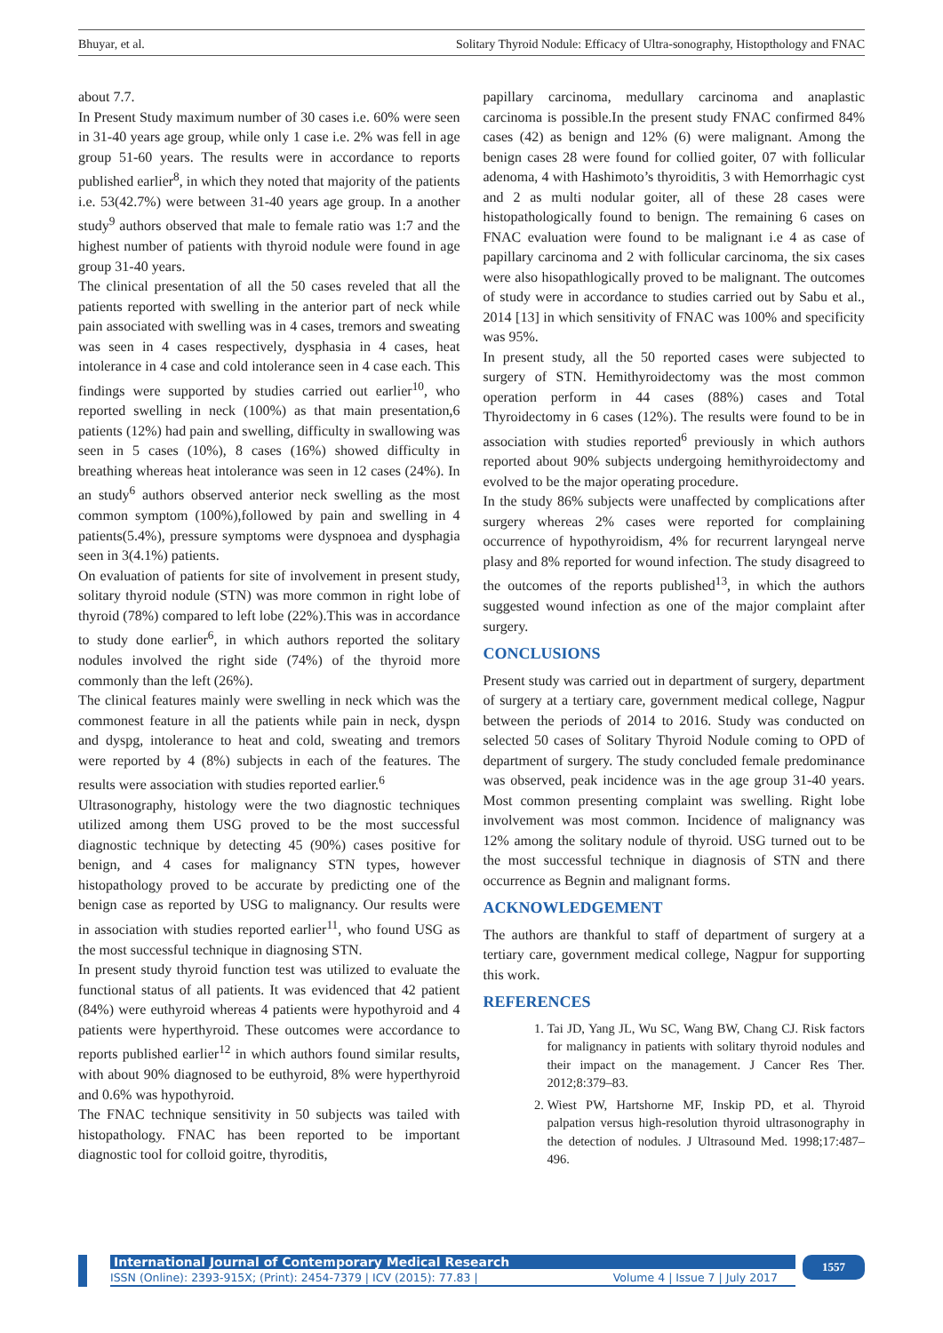Bhuyar, et al. Solitary Thyroid Nodule: Efficacy of Ultra-sonography, Histopthology and FNAC
about 7.7.
In Present Study maximum number of 30 cases i.e. 60% were seen in 31-40 years age group, while only 1 case i.e. 2% was fell in age group 51-60 years. The results were in accordance to reports published earlier<sup>8</sup>, in which they noted that majority of the patients i.e. 53(42.7%) were between 31-40 years age group. In a another study<sup>9</sup> authors observed that male to female ratio was 1:7 and the highest number of patients with thyroid nodule were found in age group 31-40 years.
The clinical presentation of all the 50 cases reveled that all the patients reported with swelling in the anterior part of neck while pain associated with swelling was in 4 cases, tremors and sweating was seen in 4 cases respectively, dysphasia in 4 cases, heat intolerance in 4 case and cold intolerance seen in 4 case each. This findings were supported by studies carried out earlier<sup>10</sup>, who reported swelling in neck (100%) as that main presentation,6 patients (12%) had pain and swelling, difficulty in swallowing was seen in 5 cases (10%), 8 cases (16%) showed difficulty in breathing whereas heat intolerance was seen in 12 cases (24%). In an study<sup>6</sup> authors observed anterior neck swelling as the most common symptom (100%),followed by pain and swelling in 4 patients(5.4%), pressure symptoms were dyspnoea and dysphagia seen in 3(4.1%) patients.
On evaluation of patients for site of involvement in present study, solitary thyroid nodule (STN) was more common in right lobe of thyroid (78%) compared to left lobe (22%).This was in accordance to study done earlier<sup>6</sup>, in which authors reported the solitary nodules involved the right side (74%) of the thyroid more commonly than the left (26%).
The clinical features mainly were swelling in neck which was the commonest feature in all the patients while pain in neck, dyspn and dyspg, intolerance to heat and cold, sweating and tremors were reported by 4 (8%) subjects in each of the features. The results were association with studies reported earlier.<sup>6</sup>
Ultrasonography, histology were the two diagnostic techniques utilized among them USG proved to be the most successful diagnostic technique by detecting 45 (90%) cases positive for benign, and 4 cases for malignancy STN types, however histopathology proved to be accurate by predicting one of the benign case as reported by USG to malignancy. Our results were in association with studies reported earlier<sup>11</sup>, who found USG as the most successful technique in diagnosing STN.
In present study thyroid function test was utilized to evaluate the functional status of all patients. It was evidenced that 42 patient (84%) were euthyroid whereas 4 patients were hypothyroid and 4 patients were hyperthyroid. These outcomes were accordance to reports published earlier<sup>12</sup> in which authors found similar results, with about 90% diagnosed to be euthyroid, 8% were hyperthyroid and 0.6% was hypothyroid.
The FNAC technique sensitivity in 50 subjects was tailed with histopathology. FNAC has been reported to be important diagnostic tool for colloid goitre, thyroditis,
papillary carcinoma, medullary carcinoma and anaplastic carcinoma is possible.In the present study FNAC confirmed 84% cases (42) as benign and 12% (6) were malignant. Among the benign cases 28 were found for collied goiter, 07 with follicular adenoma, 4 with Hashimoto’s thyroiditis, 3 with Hemorrhagic cyst and 2 as multi nodular goiter, all of these 28 cases were histopathologically found to benign. The remaining 6 cases on FNAC evaluation were found to be malignant i.e 4 as case of papillary carcinoma and 2 with follicular carcinoma, the six cases were also hisopathlogically proved to be malignant. The outcomes of study were in accordance to studies carried out by Sabu et al., 2014 [13] in which sensitivity of FNAC was 100% and specificity was 95%.
In present study, all the 50 reported cases were subjected to surgery of STN. Hemithyroidectomy was the most common operation perform in 44 cases (88%) cases and Total Thyroidectomy in 6 cases (12%). The results were found to be in association with studies reported<sup>6</sup> previously in which authors reported about 90% subjects undergoing hemithyroidectomy and evolved to be the major operating procedure.
In the study 86% subjects were unaffected by complications after surgery whereas 2% cases were reported for complaining occurrence of hypothyroidism, 4% for recurrent laryngeal nerve plasy and 8% reported for wound infection. The study disagreed to the outcomes of the reports published<sup>13</sup>, in which the authors suggested wound infection as one of the major complaint after surgery.
CONCLUSIONS
Present study was carried out in department of surgery, department of surgery at a tertiary care, government medical college, Nagpur between the periods of 2014 to 2016. Study was conducted on selected 50 cases of Solitary Thyroid Nodule coming to OPD of department of surgery. The study concluded female predominance was observed, peak incidence was in the age group 31-40 years. Most common presenting complaint was swelling. Right lobe involvement was most common. Incidence of malignancy was 12% among the solitary nodule of thyroid. USG turned out to be the most successful technique in diagnosis of STN and there occurrence as Begnin and malignant forms.
ACKNOWLEDGEMENT
The authors are thankful to staff of department of surgery at a tertiary care, government medical college, Nagpur for supporting this work.
REFERENCES
1. Tai JD, Yang JL, Wu SC, Wang BW, Chang CJ. Risk factors for malignancy in patients with solitary thyroid nodules and their impact on the management. J Cancer Res Ther. 2012;8:379–83.
2. Wiest PW, Hartshorne MF, Inskip PD, et al. Thyroid palpation versus high-resolution thyroid ultrasonography in the detection of nodules. J Ultrasound Med. 1998;17:487–496.
International Journal of Contemporary Medical Research
ISSN (Online): 2393-915X; (Print): 2454-7379 | ICV (2015): 77.83 | Volume 4 | Issue 7 | July 2017
1557